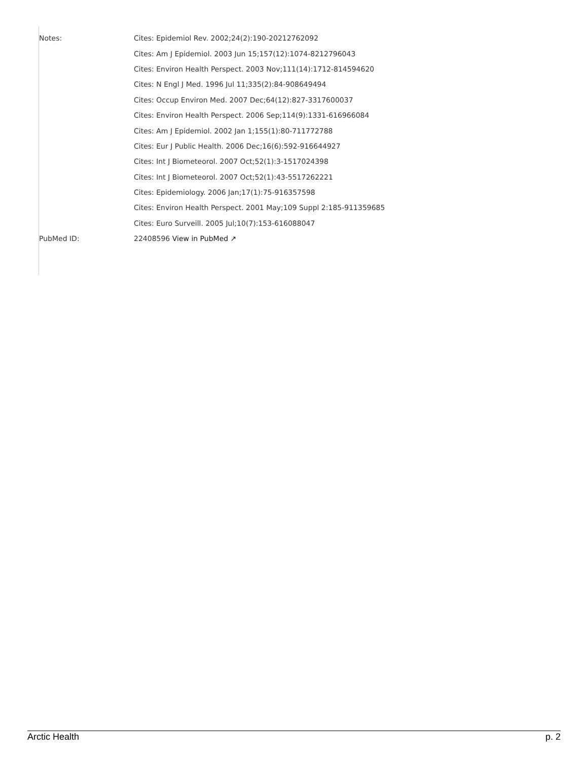| Notes: | Cites: Epidemiol Rev. 2002;24(2):190-20212762092 |
| | Cites: Am J Epidemiol. 2003 Jun 15;157(12):1074-8212796043 |
| | Cites: Environ Health Perspect. 2003 Nov;111(14):1712-814594620 |
| | Cites: N Engl J Med. 1996 Jul 11;335(2):84-908649494 |
| | Cites: Occup Environ Med. 2007 Dec;64(12):827-3317600037 |
| | Cites: Environ Health Perspect. 2006 Sep;114(9):1331-616966084 |
| | Cites: Am J Epidemiol. 2002 Jan 1;155(1):80-711772788 |
| | Cites: Eur J Public Health. 2006 Dec;16(6):592-916644927 |
| | Cites: Int J Biometeorol. 2007 Oct;52(1):3-1517024398 |
| | Cites: Int J Biometeorol. 2007 Oct;52(1):43-5517262221 |
| | Cites: Epidemiology. 2006 Jan;17(1):75-916357598 |
| | Cites: Environ Health Perspect. 2001 May;109 Suppl 2:185-911359685 |
| | Cites: Euro Surveill. 2005 Jul;10(7):153-616088047 |
| PubMed ID: | 22408596 View in PubMed ↗ |
Arctic Health p. 2